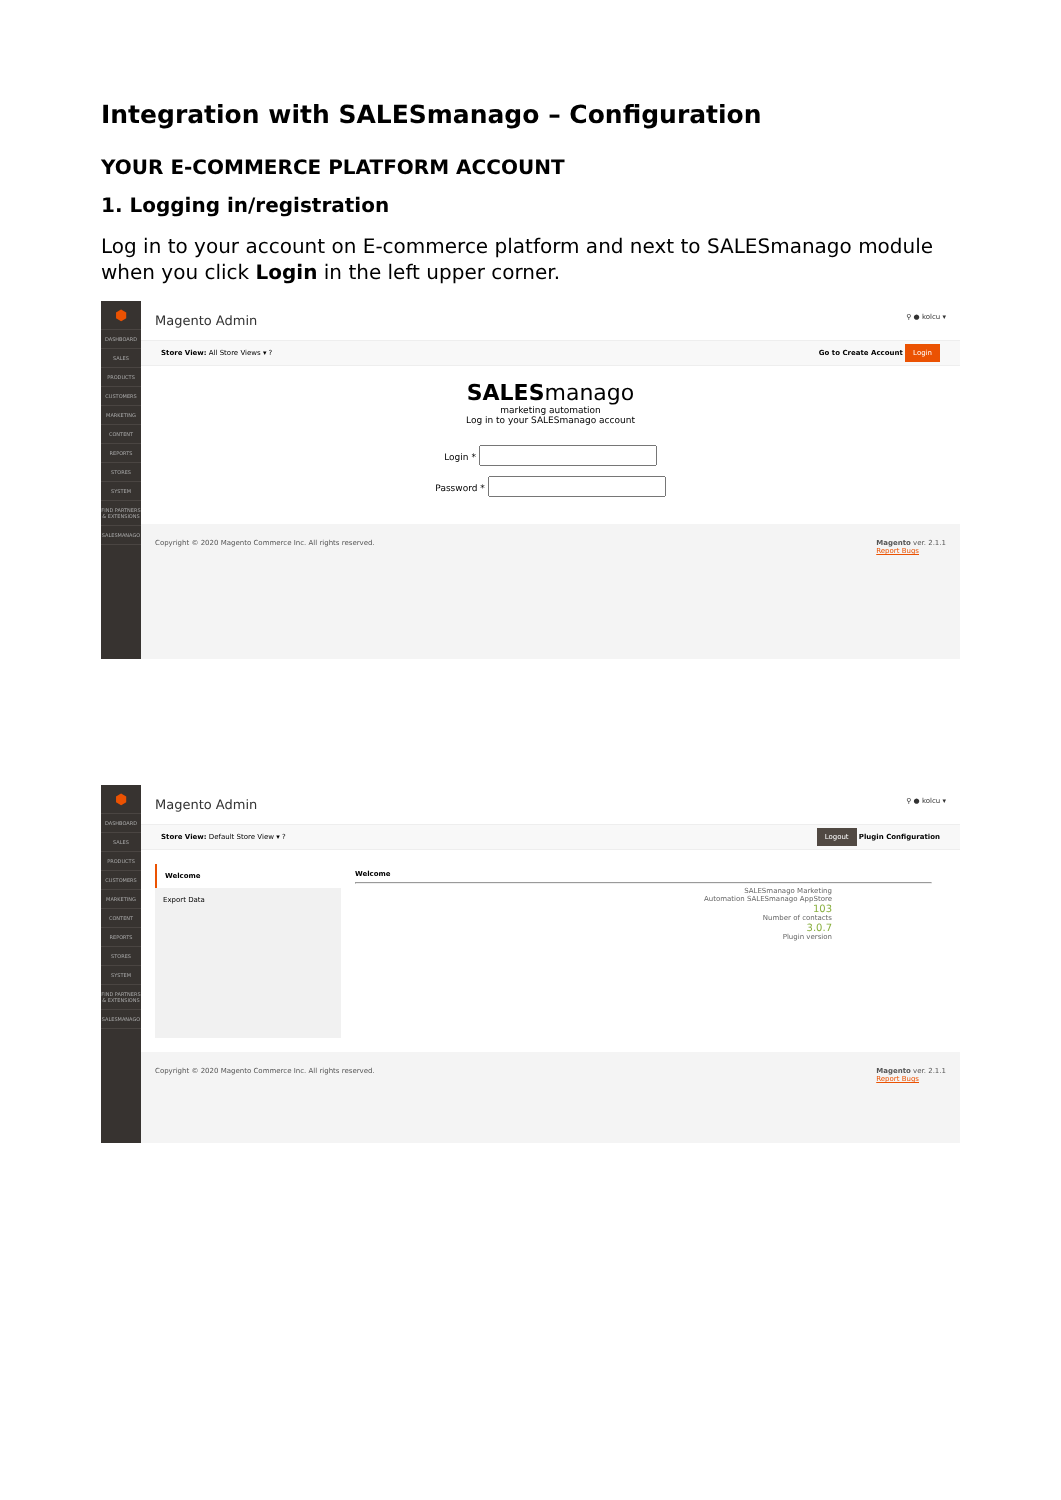Integration with SALESmanago – Configuration
YOUR E-COMMERCE PLATFORM ACCOUNT
1. Logging in/registration
Log in to your account on E-commerce platform and next to SALESmanago module when you click Login in the left upper corner.
⬢
DASHBOARD
SALES
PRODUCTS
CUSTOMERS
MARKETING
CONTENT
REPORTS
STORES
SYSTEM
FIND PARTNERS & EXTENSIONS
SALESMANAGO
Magento Admin ⚲ ● kolcu ▾
Store View: All Store Views ▾ ? Go to Create Account Login
SALESmanago
marketing automation
Log in to your SALESmanago account
Login *
Password *
Copyright © 2020 Magento Commerce Inc. All rights reserved. Magento ver. 2.1.1
Report Bugs
⬢
DASHBOARD
SALES
PRODUCTS
CUSTOMERS
MARKETING
CONTENT
REPORTS
STORES
SYSTEM
FIND PARTNERS & EXTENSIONS
SALESMANAGO
Magento Admin ⚲ ● kolcu ▾
Store View: Default Store View ▾ ? Logout Plugin Configuration
Welcome
Export Data
Welcome
SALESmanago Marketing
Automation SALESmanago AppStore
103
Number of contacts
3.0.7
Plugin version
Copyright © 2020 Magento Commerce Inc. All rights reserved. Magento ver. 2.1.1
Report Bugs